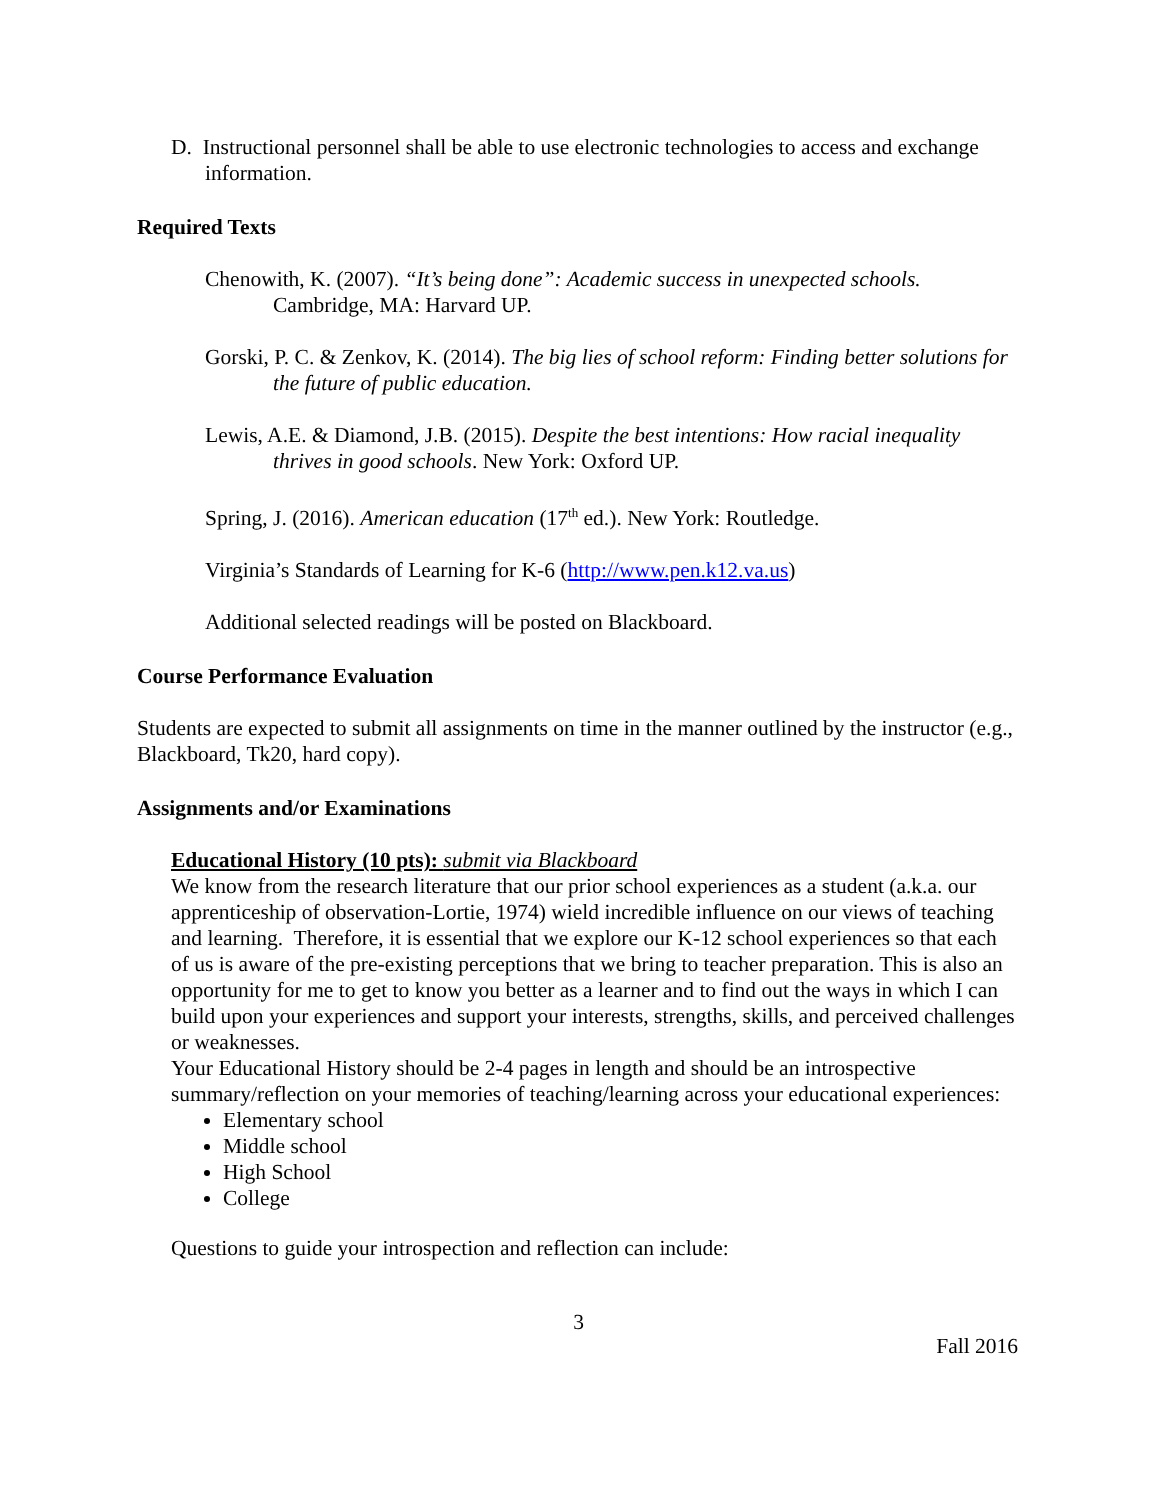D. Instructional personnel shall be able to use electronic technologies to access and exchange information.
Required Texts
Chenowith, K. (2007). “It’s being done”: Academic success in unexpected schools. Cambridge, MA: Harvard UP.
Gorski, P. C. & Zenkov, K. (2014). The big lies of school reform: Finding better solutions for the future of public education.
Lewis, A.E. & Diamond, J.B. (2015). Despite the best intentions: How racial inequality thrives in good schools. New York: Oxford UP.
Spring, J. (2016). American education (17<sup>th</sup> ed.). New York: Routledge.
Virginia’s Standards of Learning for K-6 (http://www.pen.k12.va.us)
Additional selected readings will be posted on Blackboard.
Course Performance Evaluation
Students are expected to submit all assignments on time in the manner outlined by the instructor (e.g., Blackboard, Tk20, hard copy).
Assignments and/or Examinations
Educational History (10 pts): submit via Blackboard
We know from the research literature that our prior school experiences as a student (a.k.a. our apprenticeship of observation-Lortie, 1974) wield incredible influence on our views of teaching and learning. Therefore, it is essential that we explore our K-12 school experiences so that each of us is aware of the pre-existing perceptions that we bring to teacher preparation. This is also an opportunity for me to get to know you better as a learner and to find out the ways in which I can build upon your experiences and support your interests, strengths, skills, and perceived challenges or weaknesses.
Your Educational History should be 2-4 pages in length and should be an introspective summary/reflection on your memories of teaching/learning across your educational experiences:
Elementary school
Middle school
High School
College
Questions to guide your introspection and reflection can include:
3
Fall 2016